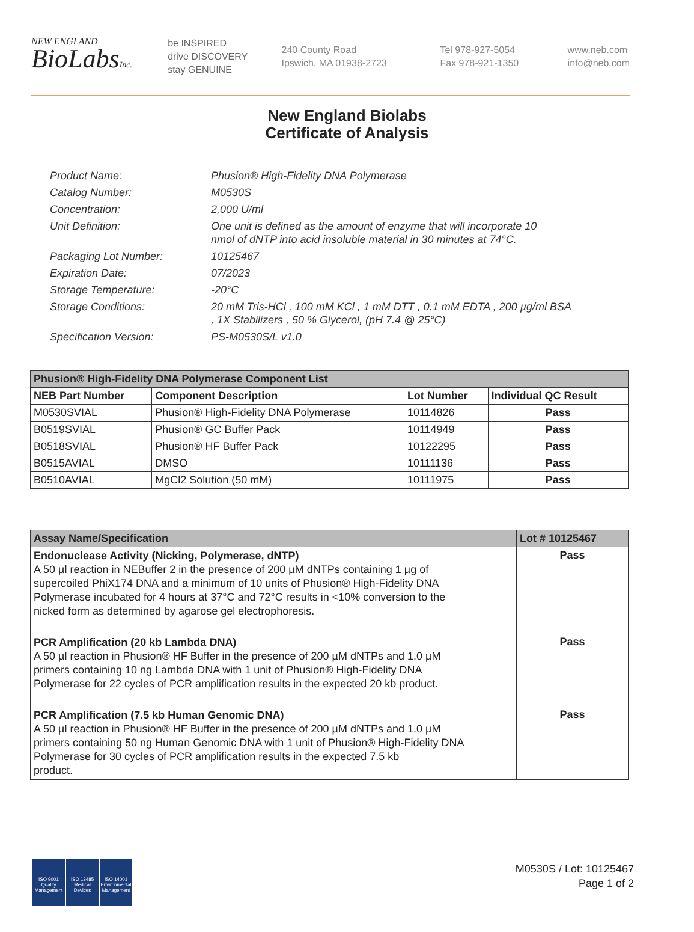NEW ENGLAND
BioLabsInc.
be INSPIRED
drive DISCOVERY
stay GENUINE
240 County Road
Ipswich, MA 01938-2723
Tel 978-927-5054
Fax 978-921-1350
www.neb.com
info@neb.com
New England Biolabs
Certificate of Analysis
| Product Name: | Phusion® High-Fidelity DNA Polymerase |
| Catalog Number: | M0530S |
| Concentration: | 2,000 U/ml |
| Unit Definition: | One unit is defined as the amount of enzyme that will incorporate 10 nmol of dNTP into acid insoluble material in 30 minutes at 74°C. |
| Packaging Lot Number: | 10125467 |
| Expiration Date: | 07/2023 |
| Storage Temperature: | -20°C |
| Storage Conditions: | 20 mM Tris-HCl , 100 mM KCl , 1 mM DTT , 0.1 mM EDTA , 200 µg/ml BSA , 1X Stabilizers , 50 % Glycerol, (pH 7.4 @ 25°C) |
| Specification Version: | PS-M0530S/L v1.0 |
| Phusion® High-Fidelity DNA Polymerase Component List | | | |
| NEB Part Number | Component Description | Lot Number | Individual QC Result |
| M0530SVIAL | Phusion® High-Fidelity DNA Polymerase | 10114826 | Pass |
| B0519SVIAL | Phusion® GC Buffer Pack | 10114949 | Pass |
| B0518SVIAL | Phusion® HF Buffer Pack | 10122295 | Pass |
| B0515AVIAL | DMSO | 10111136 | Pass |
| B0510AVIAL | MgCl2 Solution (50 mM) | 10111975 | Pass |
| Assay Name/Specification | Lot # 10125467 |
| Endonuclease Activity (Nicking, Polymerase, dNTP) A 50 µl reaction in NEBuffer 2 in the presence of 200 µM dNTPs containing 1 µg of supercoiled PhiX174 DNA and a minimum of 10 units of Phusion® High-Fidelity DNA Polymerase incubated for 4 hours at 37°C and 72°C results in <10% conversion to the nicked form as determined by agarose gel electrophoresis. | Pass |
| PCR Amplification (20 kb Lambda DNA) A 50 µl reaction in Phusion® HF Buffer in the presence of 200 µM dNTPs and 1.0 µM primers containing 10 ng Lambda DNA with 1 unit of Phusion® High-Fidelity DNA Polymerase for 22 cycles of PCR amplification results in the expected 20 kb product. | Pass |
| PCR Amplification (7.5 kb Human Genomic DNA) A 50 µl reaction in Phusion® HF Buffer in the presence of 200 µM dNTPs and 1.0 µM primers containing 50 ng Human Genomic DNA with 1 unit of Phusion® High-Fidelity DNA Polymerase for 30 cycles of PCR amplification results in the expected 7.5 kb product. | Pass |
ISO 9001
Quality Management
ISO 13485
Medical Devices
ISO 14001
Environmental Management
M0530S / Lot: 10125467
Page 1 of 2